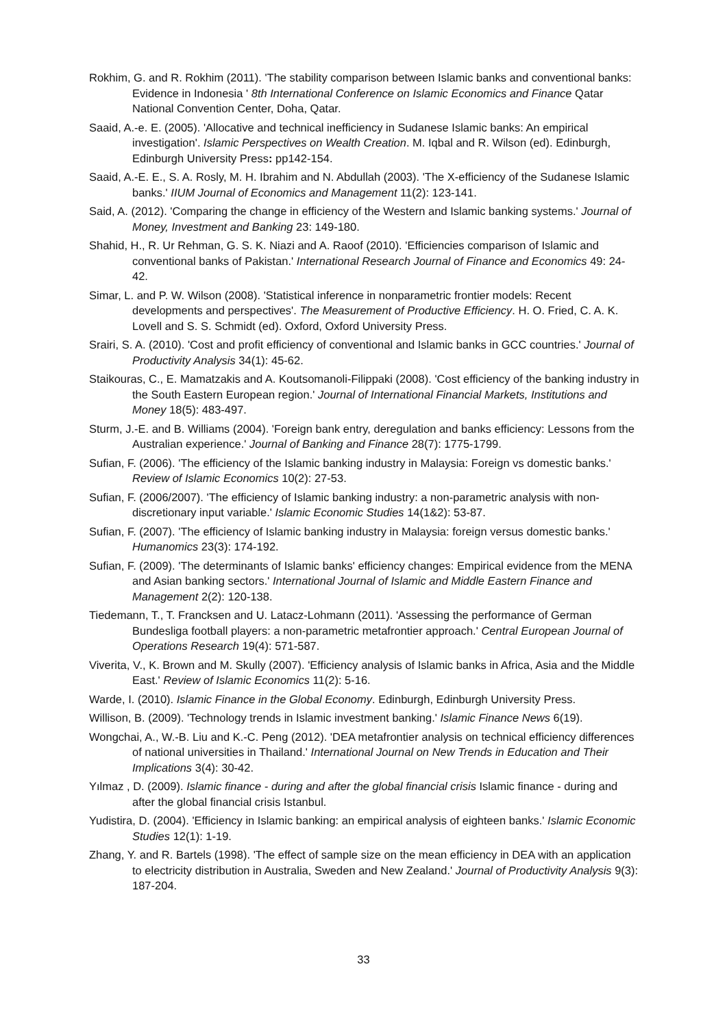Rokhim, G. and R. Rokhim (2011). 'The stability comparison between Islamic banks and conventional banks: Evidence in Indonesia ' 8th International Conference on Islamic Economics and Finance Qatar National Convention Center, Doha, Qatar.
Saaid, A.-e. E. (2005). 'Allocative and technical inefficiency in Sudanese Islamic banks: An empirical investigation'. Islamic Perspectives on Wealth Creation. M. Iqbal and R. Wilson (ed). Edinburgh, Edinburgh University Press: pp142-154.
Saaid, A.-E. E., S. A. Rosly, M. H. Ibrahim and N. Abdullah (2003). 'The X-efficiency of the Sudanese Islamic banks.' IIUM Journal of Economics and Management 11(2): 123-141.
Said, A. (2012). 'Comparing the change in efficiency of the Western and Islamic banking systems.' Journal of Money, Investment and Banking 23: 149-180.
Shahid, H., R. Ur Rehman, G. S. K. Niazi and A. Raoof (2010). 'Efficiencies comparison of Islamic and conventional banks of Pakistan.' International Research Journal of Finance and Economics 49: 24-42.
Simar, L. and P. W. Wilson (2008). 'Statistical inference in nonparametric frontier models: Recent developments and perspectives'. The Measurement of Productive Efficiency. H. O. Fried, C. A. K. Lovell and S. S. Schmidt (ed). Oxford, Oxford University Press.
Srairi, S. A. (2010). 'Cost and profit efficiency of conventional and Islamic banks in GCC countries.' Journal of Productivity Analysis 34(1): 45-62.
Staikouras, C., E. Mamatzakis and A. Koutsomanoli-Filippaki (2008). 'Cost efficiency of the banking industry in the South Eastern European region.' Journal of International Financial Markets, Institutions and Money 18(5): 483-497.
Sturm, J.-E. and B. Williams (2004). 'Foreign bank entry, deregulation and banks efficiency: Lessons from the Australian experience.' Journal of Banking and Finance 28(7): 1775-1799.
Sufian, F. (2006). 'The efficiency of the Islamic banking industry in Malaysia: Foreign vs domestic banks.' Review of Islamic Economics 10(2): 27-53.
Sufian, F. (2006/2007). 'The efficiency of Islamic banking industry: a non-parametric analysis with non-discretionary input variable.' Islamic Economic Studies 14(1&2): 53-87.
Sufian, F. (2007). 'The efficiency of Islamic banking industry in Malaysia: foreign versus domestic banks.' Humanomics 23(3): 174-192.
Sufian, F. (2009). 'The determinants of Islamic banks' efficiency changes: Empirical evidence from the MENA and Asian banking sectors.' International Journal of Islamic and Middle Eastern Finance and Management 2(2): 120-138.
Tiedemann, T., T. Francksen and U. Latacz-Lohmann (2011). 'Assessing the performance of German Bundesliga football players: a non-parametric metafrontier approach.' Central European Journal of Operations Research 19(4): 571-587.
Viverita, V., K. Brown and M. Skully (2007). 'Efficiency analysis of Islamic banks in Africa, Asia and the Middle East.' Review of Islamic Economics 11(2): 5-16.
Warde, I. (2010). Islamic Finance in the Global Economy. Edinburgh, Edinburgh University Press.
Willison, B. (2009). 'Technology trends in Islamic investment banking.' Islamic Finance News 6(19).
Wongchai, A., W.-B. Liu and K.-C. Peng (2012). 'DEA metafrontier analysis on technical efficiency differences of national universities in Thailand.' International Journal on New Trends in Education and Their Implications 3(4): 30-42.
Yılmaz , D. (2009). Islamic finance - during and after the global financial crisis Islamic finance - during and after the global financial crisis Istanbul.
Yudistira, D. (2004). 'Efficiency in Islamic banking: an empirical analysis of eighteen banks.' Islamic Economic Studies 12(1): 1-19.
Zhang, Y. and R. Bartels (1998). 'The effect of sample size on the mean efficiency in DEA with an application to electricity distribution in Australia, Sweden and New Zealand.' Journal of Productivity Analysis 9(3): 187-204.
33